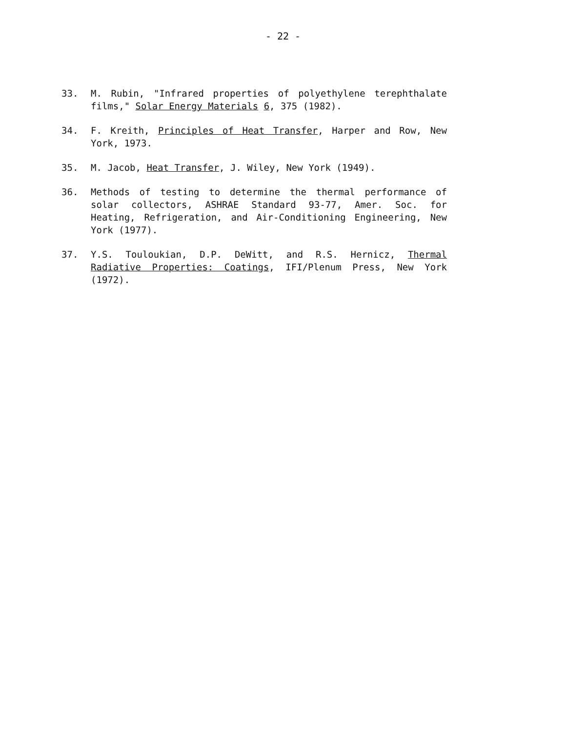- 22 -
33. M. Rubin, "Infrared properties of polyethylene terephthalate films," Solar Energy Materials 6, 375 (1982).
34. F. Kreith, Principles of Heat Transfer, Harper and Row, New York, 1973.
35. M. Jacob, Heat Transfer, J. Wiley, New York (1949).
36. Methods of testing to determine the thermal performance of solar collectors, ASHRAE Standard 93-77, Amer. Soc. for Heating, Refrigeration, and Air-Conditioning Engineering, New York (1977).
37. Y.S. Touloukian, D.P. DeWitt, and R.S. Hernicz, Thermal Radiative Properties: Coatings, IFI/Plenum Press, New York (1972).